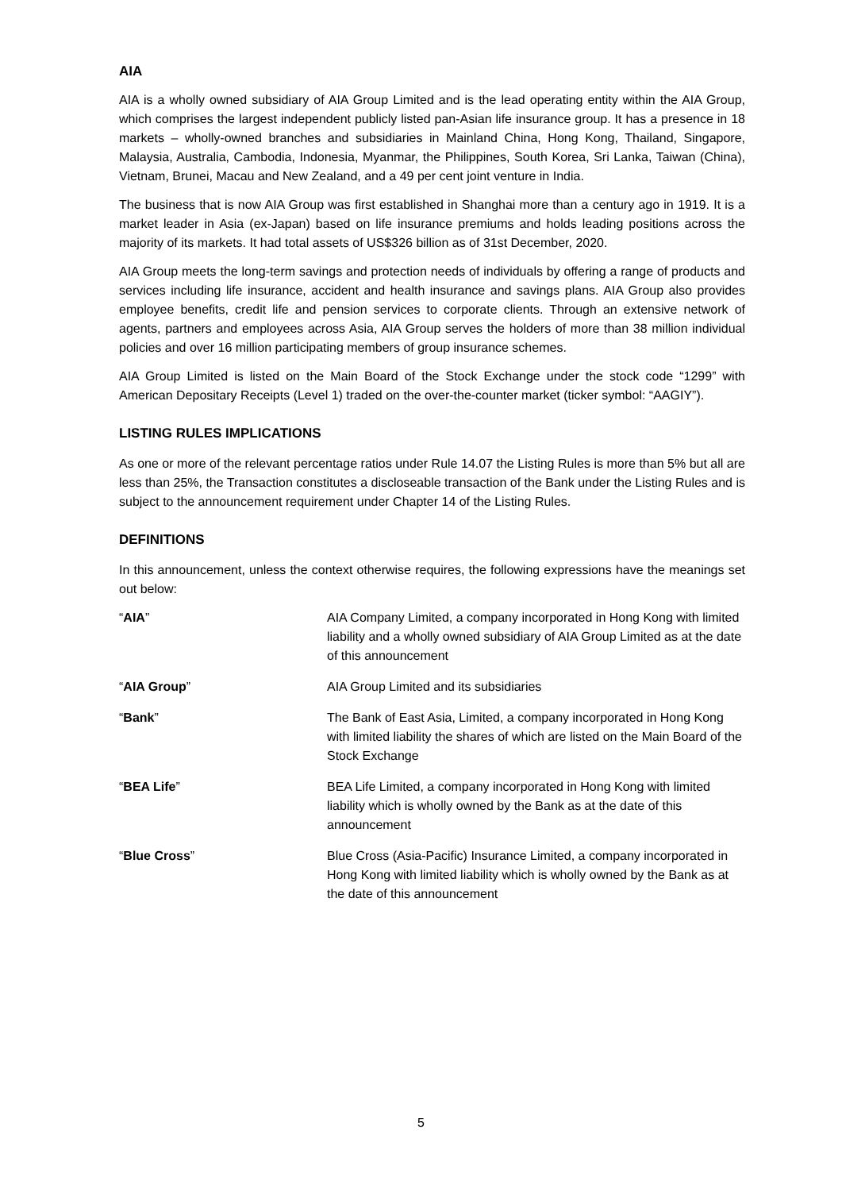AIA
AIA is a wholly owned subsidiary of AIA Group Limited and is the lead operating entity within the AIA Group, which comprises the largest independent publicly listed pan-Asian life insurance group. It has a presence in 18 markets – wholly-owned branches and subsidiaries in Mainland China, Hong Kong, Thailand, Singapore, Malaysia, Australia, Cambodia, Indonesia, Myanmar, the Philippines, South Korea, Sri Lanka, Taiwan (China), Vietnam, Brunei, Macau and New Zealand, and a 49 per cent joint venture in India.
The business that is now AIA Group was first established in Shanghai more than a century ago in 1919. It is a market leader in Asia (ex-Japan) based on life insurance premiums and holds leading positions across the majority of its markets. It had total assets of US$326 billion as of 31st December, 2020.
AIA Group meets the long-term savings and protection needs of individuals by offering a range of products and services including life insurance, accident and health insurance and savings plans. AIA Group also provides employee benefits, credit life and pension services to corporate clients. Through an extensive network of agents, partners and employees across Asia, AIA Group serves the holders of more than 38 million individual policies and over 16 million participating members of group insurance schemes.
AIA Group Limited is listed on the Main Board of the Stock Exchange under the stock code “1299” with American Depositary Receipts (Level 1) traded on the over-the-counter market (ticker symbol: “AAGIY”).
LISTING RULES IMPLICATIONS
As one or more of the relevant percentage ratios under Rule 14.07 the Listing Rules is more than 5% but all are less than 25%, the Transaction constitutes a discloseable transaction of the Bank under the Listing Rules and is subject to the announcement requirement under Chapter 14 of the Listing Rules.
DEFINITIONS
In this announcement, unless the context otherwise requires, the following expressions have the meanings set out below:
| “ AIA ” | AIA Company Limited, a company incorporated in Hong Kong with limited liability and a wholly owned subsidiary of AIA Group Limited as at the date of this announcement |
| “ AIA Group ” | AIA Group Limited and its subsidiaries |
| “ Bank ” | The Bank of East Asia, Limited, a company incorporated in Hong Kong with limited liability the shares of which are listed on the Main Board of the Stock Exchange |
| “ BEA Life ” | BEA Life Limited, a company incorporated in Hong Kong with limited liability which is wholly owned by the Bank as at the date of this announcement |
| “ Blue Cross ” | Blue Cross (Asia-Pacific) Insurance Limited, a company incorporated in Hong Kong with limited liability which is wholly owned by the Bank as at the date of this announcement |
5